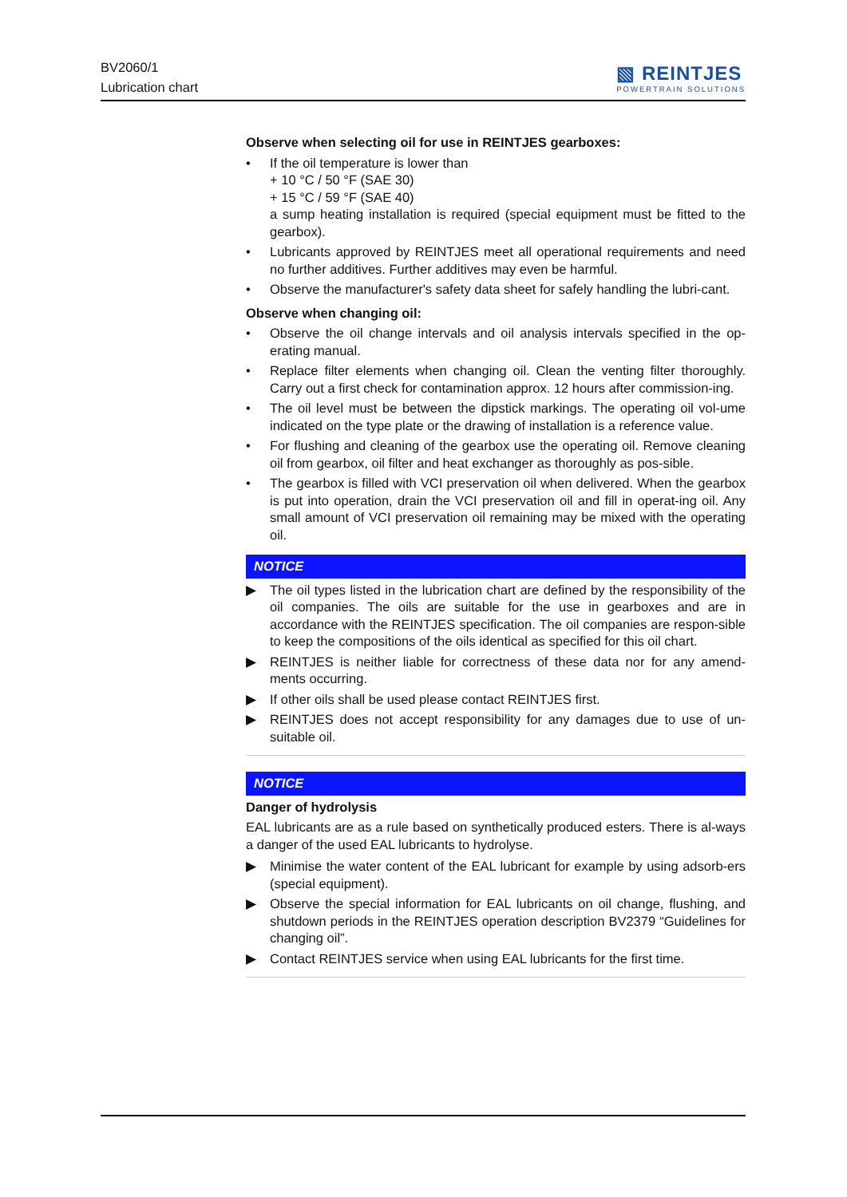BV2060/1
Lubrication chart
▧ REINTJES
POWERTRAIN SOLUTIONS
Observe when selecting oil for use in REINTJES gearboxes:
• If the oil temperature is lower than
+ 10 °C / 50 °F (SAE 30)
+ 15 °C / 59 °F (SAE 40)
a sump heating installation is required (special equipment must be fitted to the gearbox).
• Lubricants approved by REINTJES meet all operational requirements and need no further additives. Further additives may even be harmful.
• Observe the manufacturer's safety data sheet for safely handling the lubri-cant.
Observe when changing oil:
• Observe the oil change intervals and oil analysis intervals specified in the op-erating manual.
• Replace filter elements when changing oil. Clean the venting filter thoroughly. Carry out a first check for contamination approx. 12 hours after commission-ing.
• The oil level must be between the dipstick markings. The operating oil vol-ume indicated on the type plate or the drawing of installation is a reference value.
• For flushing and cleaning of the gearbox use the operating oil. Remove cleaning oil from gearbox, oil filter and heat exchanger as thoroughly as pos-sible.
• The gearbox is filled with VCI preservation oil when delivered. When the gearbox is put into operation, drain the VCI preservation oil and fill in operat-ing oil. Any small amount of VCI preservation oil remaining may be mixed with the operating oil.
NOTICE
▶ The oil types listed in the lubrication chart are defined by the responsibility of the oil companies. The oils are suitable for the use in gearboxes and are in accordance with the REINTJES specification. The oil companies are respon-sible to keep the compositions of the oils identical as specified for this oil chart.
▶ REINTJES is neither liable for correctness of these data nor for any amend-ments occurring.
▶ If other oils shall be used please contact REINTJES first.
▶ REINTJES does not accept responsibility for any damages due to use of un-suitable oil.
NOTICE
Danger of hydrolysis
EAL lubricants are as a rule based on synthetically produced esters. There is al-ways a danger of the used EAL lubricants to hydrolyse.
▶ Minimise the water content of the EAL lubricant for example by using adsorb-ers (special equipment).
▶ Observe the special information for EAL lubricants on oil change, flushing, and shutdown periods in the REINTJES operation description BV2379 “Guidelines for changing oil”.
▶ Contact REINTJES service when using EAL lubricants for the first time.